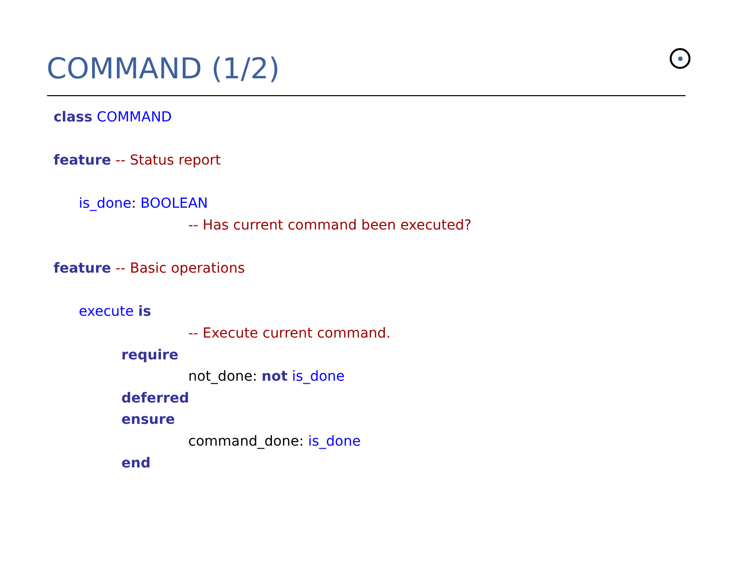COMMAND (1/2)
class COMMAND
feature -- Status report
is_done: BOOLEAN
-- Has current command been executed?
feature -- Basic operations
execute is
-- Execute current command.
require
not_done: not is_done
deferred
ensure
command_done: is_done
end